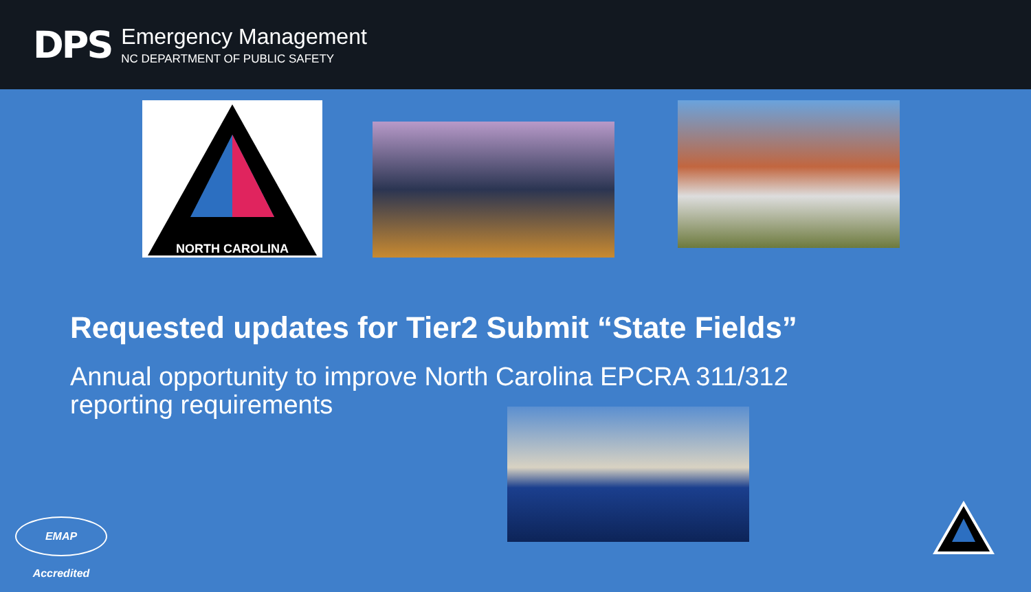DPS
Emergency Management
NC DEPARTMENT OF PUBLIC SAFETY
NORTH CAROLINA
Requested updates for Tier2 Submit “State Fields”
Annual opportunity to improve North Carolina EPCRA 311/312 reporting requirements
EMAP Accredited